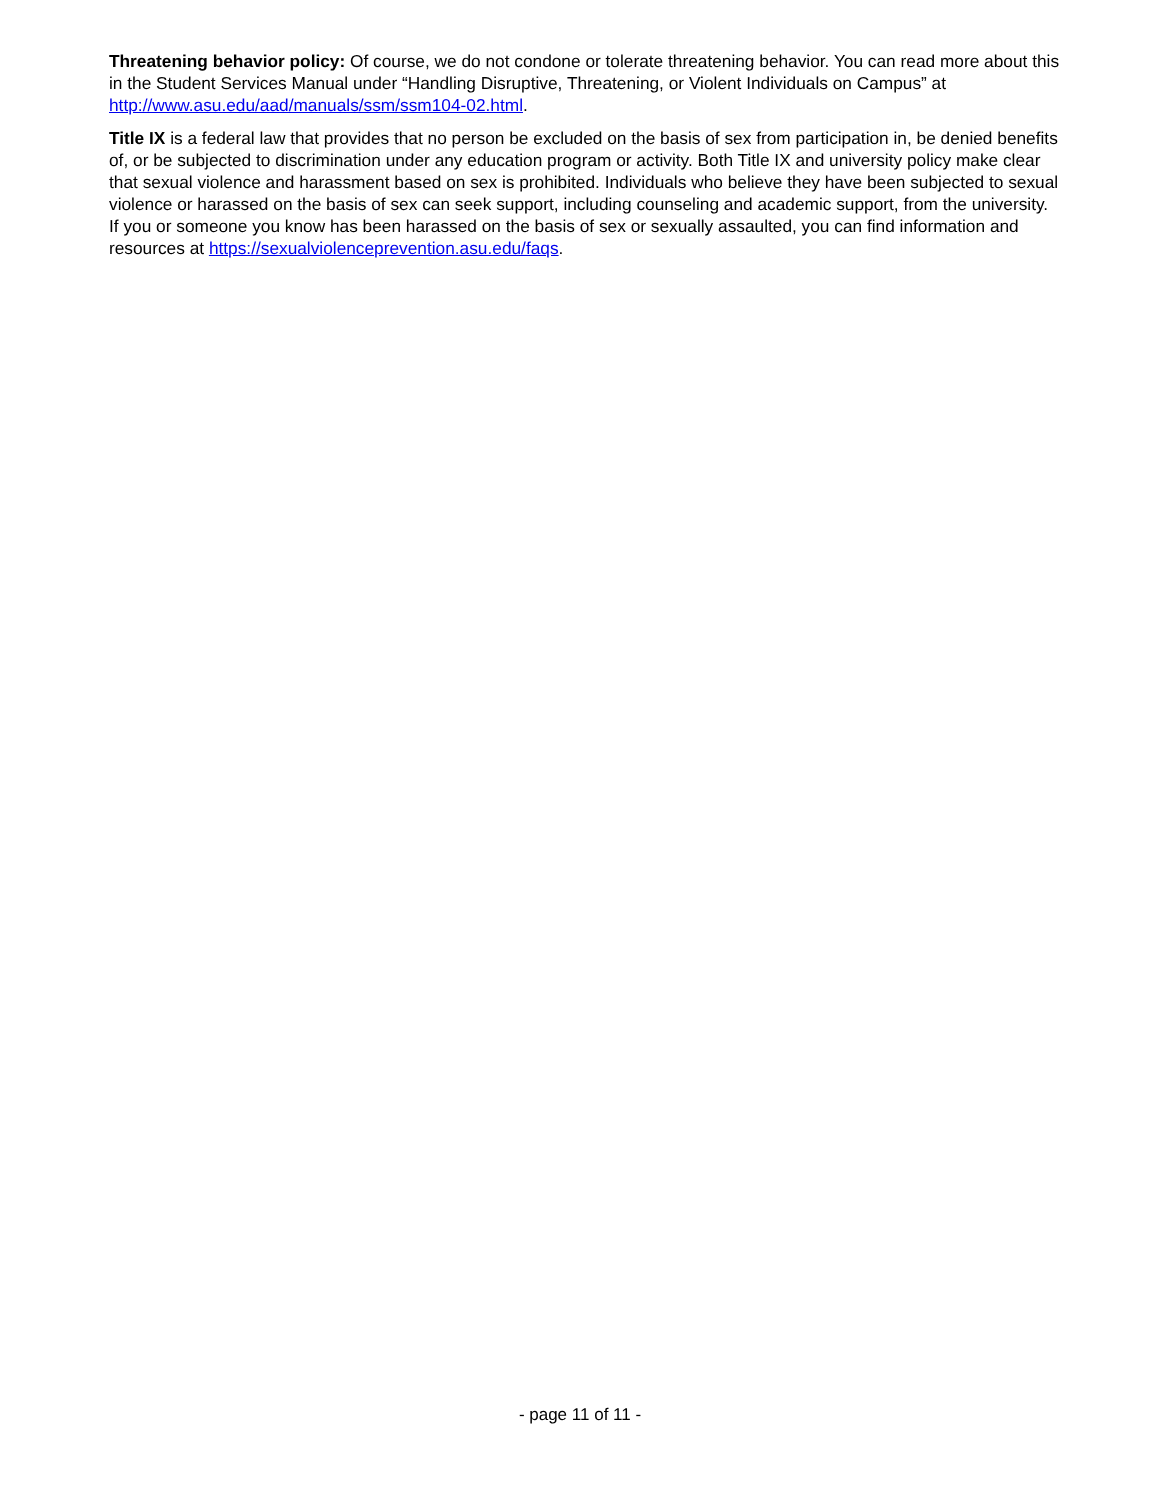Threatening behavior policy: Of course, we do not condone or tolerate threatening behavior. You can read more about this in the Student Services Manual under “Handling Disruptive, Threatening, or Violent Individuals on Campus” at http://www.asu.edu/aad/manuals/ssm/ssm104-02.html.
Title IX is a federal law that provides that no person be excluded on the basis of sex from participation in, be denied benefits of, or be subjected to discrimination under any education program or activity. Both Title IX and university policy make clear that sexual violence and harassment based on sex is prohibited. Individuals who believe they have been subjected to sexual violence or harassed on the basis of sex can seek support, including counseling and academic support, from the university. If you or someone you know has been harassed on the basis of sex or sexually assaulted, you can find information and resources at https://sexualviolenceprevention.asu.edu/faqs.
- page 11 of 11 -